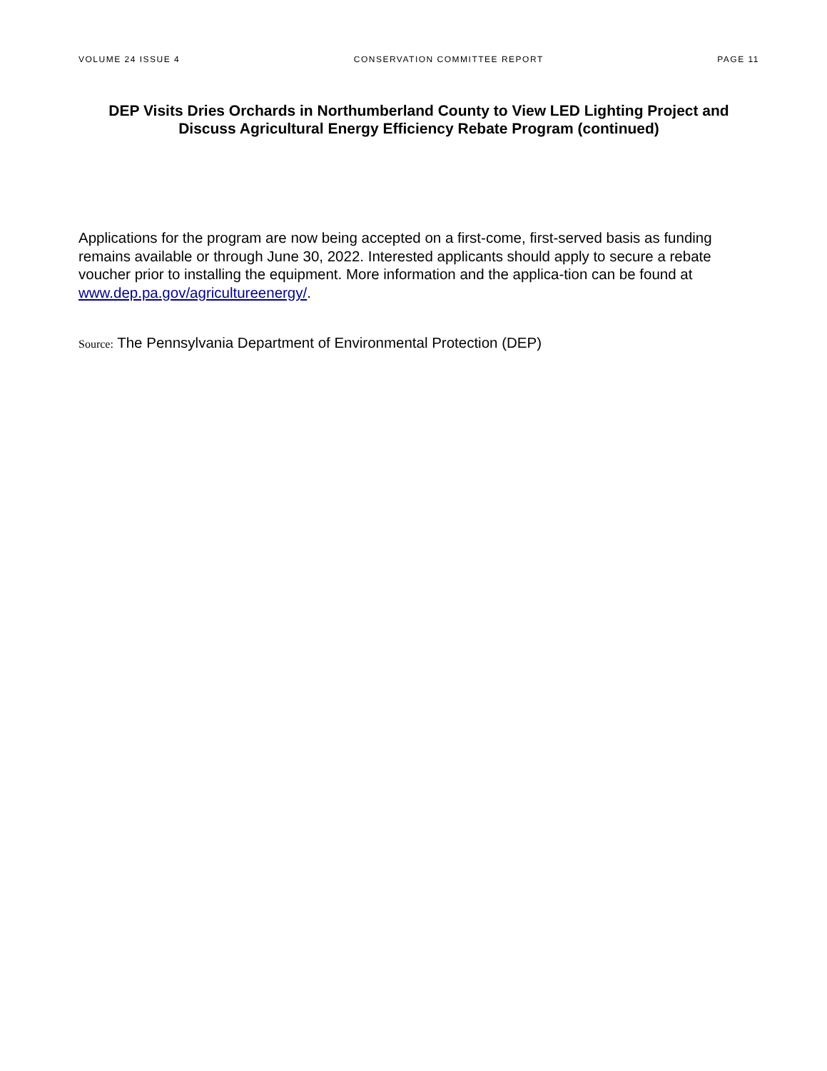VOLUME 24 ISSUE 4 CONSERVATION COMMITTEE REPORT PAGE 11
DEP Visits Dries Orchards in Northumberland County to View LED Lighting Project and Discuss Agricultural Energy Efficiency Rebate Program (continued)
Applications for the program are now being accepted on a first-come, first-served basis as funding remains available or through June 30, 2022. Interested applicants should apply to secure a rebate voucher prior to installing the equipment. More information and the applica-tion can be found at www.dep.pa.gov/agricultureenergy/.
Source: The Pennsylvania Department of Environmental Protection (DEP)